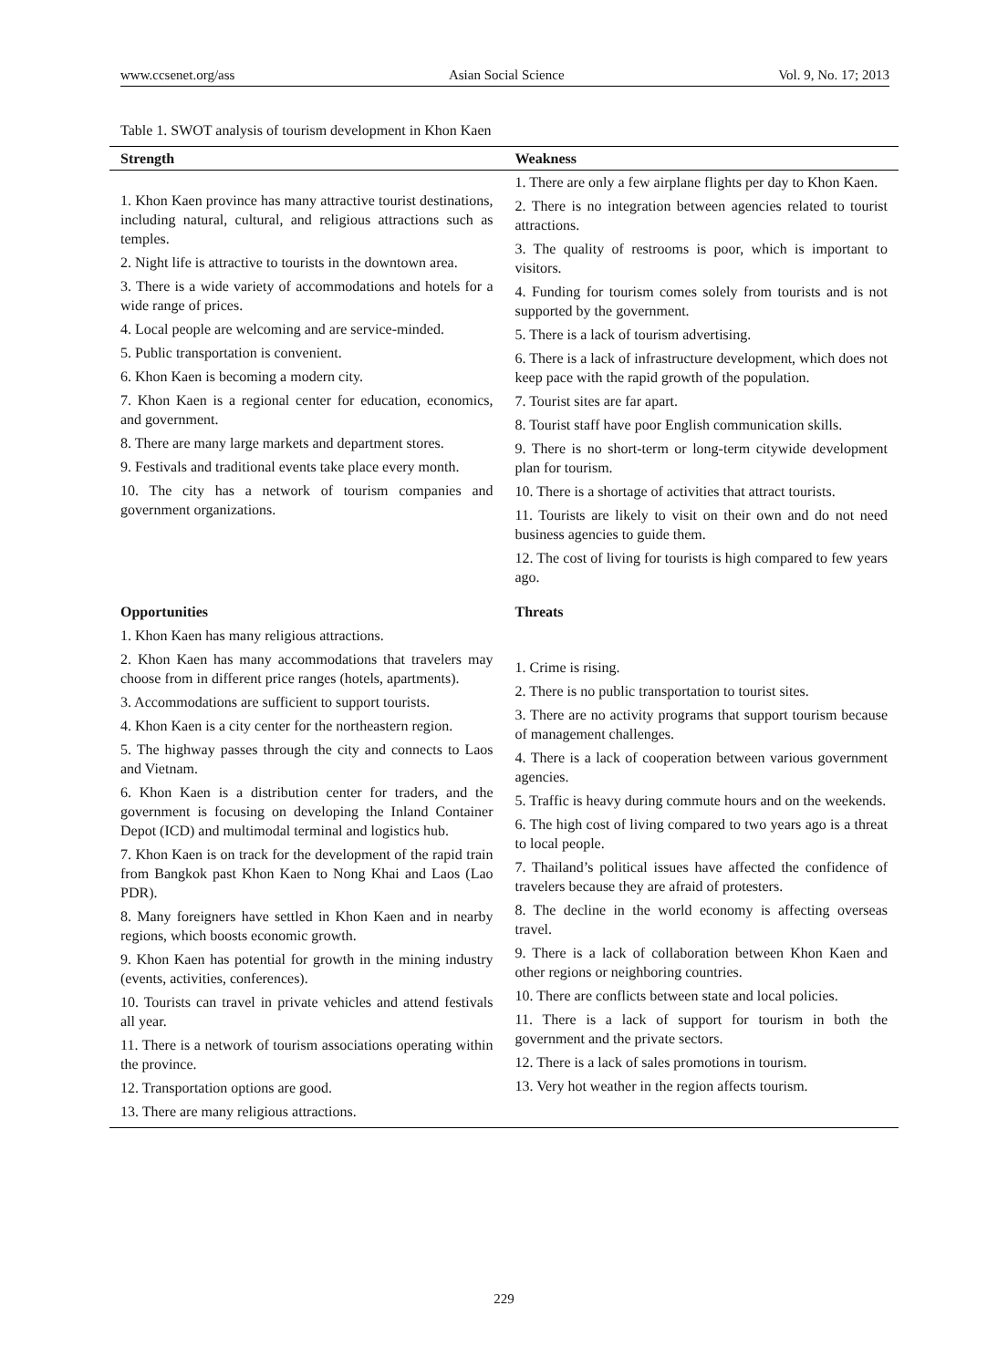www.ccsenet.org/ass Asian Social Science Vol. 9, No. 17; 2013
Table 1. SWOT analysis of tourism development in Khon Kaen
| Strength | Weakness |
| --- | --- |
| 1. Khon Kaen province has many attractive tourist destinations, including natural, cultural, and religious attractions such as temples. 2. Night life is attractive to tourists in the downtown area. 3. There is a wide variety of accommodations and hotels for a wide range of prices. 4. Local people are welcoming and are service-minded. 5. Public transportation is convenient. 6. Khon Kaen is becoming a modern city. 7. Khon Kaen is a regional center for education, economics, and government. 8. There are many large markets and department stores. 9. Festivals and traditional events take place every month. 10. The city has a network of tourism companies and government organizations. | 1. There are only a few airplane flights per day to Khon Kaen. 2. There is no integration between agencies related to tourist attractions. 3. The quality of restrooms is poor, which is important to visitors. 4. Funding for tourism comes solely from tourists and is not supported by the government. 5. There is a lack of tourism advertising. 6. There is a lack of infrastructure development, which does not keep pace with the rapid growth of the population. 7. Tourist sites are far apart. 8. Tourist staff have poor English communication skills. 9. There is no short-term or long-term citywide development plan for tourism. 10. There is a shortage of activities that attract tourists. 11. Tourists are likely to visit on their own and do not need business agencies to guide them. 12. The cost of living for tourists is high compared to few years ago. |
| Opportunities 1. Khon Kaen has many religious attractions. 2. Khon Kaen has many accommodations that travelers may choose from in different price ranges (hotels, apartments). 3. Accommodations are sufficient to support tourists. 4. Khon Kaen is a city center for the northeastern region. 5. The highway passes through the city and connects to Laos and Vietnam. 6. Khon Kaen is a distribution center for traders, and the government is focusing on developing the Inland Container Depot (ICD) and multimodal terminal and logistics hub. 7. Khon Kaen is on track for the development of the rapid train from Bangkok past Khon Kaen to Nong Khai and Laos (Lao PDR). 8. Many foreigners have settled in Khon Kaen and in nearby regions, which boosts economic growth. 9. Khon Kaen has potential for growth in the mining industry (events, activities, conferences). 10. Tourists can travel in private vehicles and attend festivals all year. 11. There is a network of tourism associations operating within the province. 12. Transportation options are good. 13. There are many religious attractions. | Threats 1. Crime is rising. 2. There is no public transportation to tourist sites. 3. There are no activity programs that support tourism because of management challenges. 4. There is a lack of cooperation between various government agencies. 5. Traffic is heavy during commute hours and on the weekends. 6. The high cost of living compared to two years ago is a threat to local people. 7. Thailand’s political issues have affected the confidence of travelers because they are afraid of protesters. 8. The decline in the world economy is affecting overseas travel. 9. There is a lack of collaboration between Khon Kaen and other regions or neighboring countries. 10. There are conflicts between state and local policies. 11. There is a lack of support for tourism in both the government and the private sectors. 12. There is a lack of sales promotions in tourism. 13. Very hot weather in the region affects tourism. |
229